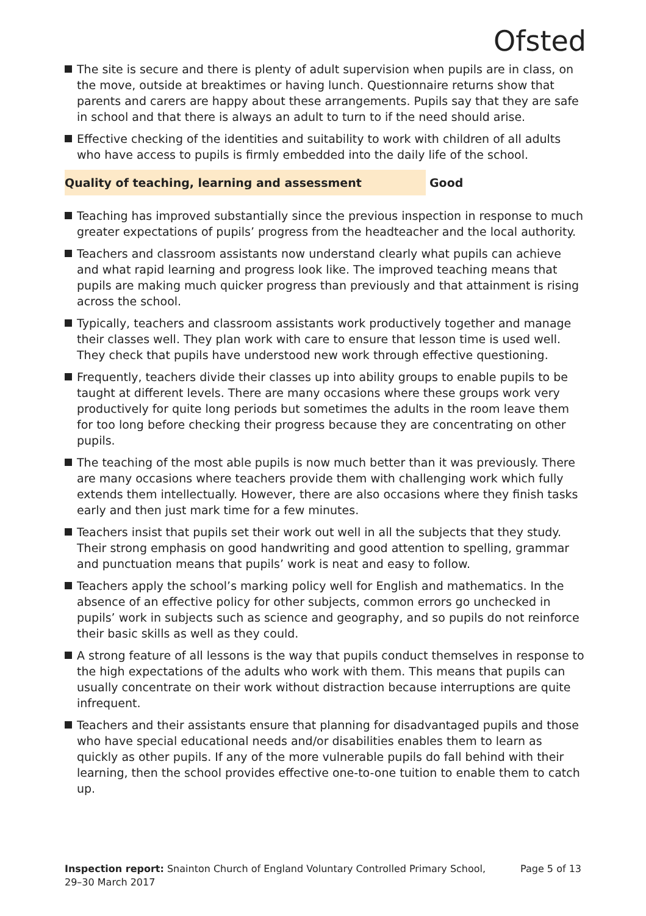Ofsted
The site is secure and there is plenty of adult supervision when pupils are in class, on the move, outside at breaktimes or having lunch. Questionnaire returns show that parents and carers are happy about these arrangements. Pupils say that they are safe in school and that there is always an adult to turn to if the need should arise.
Effective checking of the identities and suitability to work with children of all adults who have access to pupils is firmly embedded into the daily life of the school.
Quality of teaching, learning and assessment Good
Teaching has improved substantially since the previous inspection in response to much greater expectations of pupils’ progress from the headteacher and the local authority.
Teachers and classroom assistants now understand clearly what pupils can achieve and what rapid learning and progress look like. The improved teaching means that pupils are making much quicker progress than previously and that attainment is rising across the school.
Typically, teachers and classroom assistants work productively together and manage their classes well. They plan work with care to ensure that lesson time is used well. They check that pupils have understood new work through effective questioning.
Frequently, teachers divide their classes up into ability groups to enable pupils to be taught at different levels. There are many occasions where these groups work very productively for quite long periods but sometimes the adults in the room leave them for too long before checking their progress because they are concentrating on other pupils.
The teaching of the most able pupils is now much better than it was previously. There are many occasions where teachers provide them with challenging work which fully extends them intellectually. However, there are also occasions where they finish tasks early and then just mark time for a few minutes.
Teachers insist that pupils set their work out well in all the subjects that they study. Their strong emphasis on good handwriting and good attention to spelling, grammar and punctuation means that pupils’ work is neat and easy to follow.
Teachers apply the school’s marking policy well for English and mathematics. In the absence of an effective policy for other subjects, common errors go unchecked in pupils’ work in subjects such as science and geography, and so pupils do not reinforce their basic skills as well as they could.
A strong feature of all lessons is the way that pupils conduct themselves in response to the high expectations of the adults who work with them. This means that pupils can usually concentrate on their work without distraction because interruptions are quite infrequent.
Teachers and their assistants ensure that planning for disadvantaged pupils and those who have special educational needs and/or disabilities enables them to learn as quickly as other pupils. If any of the more vulnerable pupils do fall behind with their learning, then the school provides effective one-to-one tuition to enable them to catch up.
Inspection report: Snainton Church of England Voluntary Controlled Primary School,
29–30 March 2017
Page 5 of 13